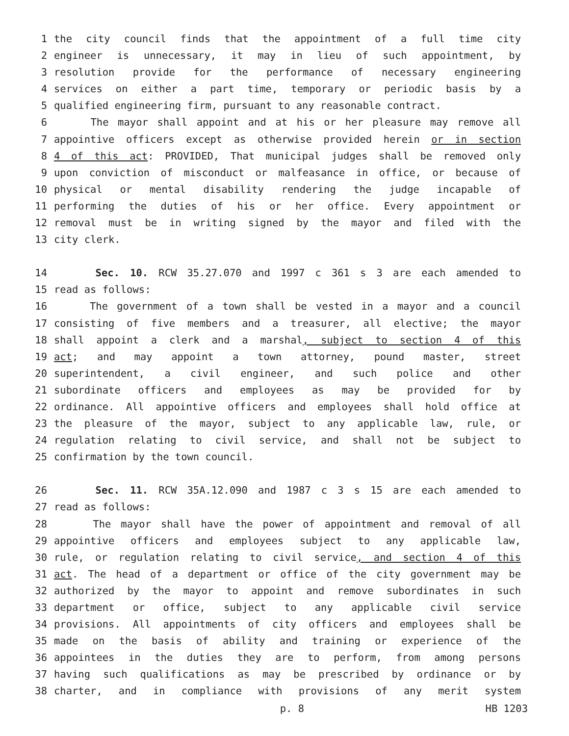1 the city council finds that the appointment of a full time city
2 engineer is unnecessary, it may in lieu of such appointment, by
3 resolution provide for the performance of necessary engineering
4 services on either a part time, temporary or periodic basis by a
5 qualified engineering firm, pursuant to any reasonable contract.
6 The mayor shall appoint and at his or her pleasure may remove all
7 appointive officers except as otherwise provided herein or in section
8 4 of this act: PROVIDED, That municipal judges shall be removed only
9 upon conviction of misconduct or malfeasance in office, or because of
10 physical or mental disability rendering the judge incapable of
11 performing the duties of his or her office. Every appointment or
12 removal must be in writing signed by the mayor and filed with the
13 city clerk.
14 Sec. 10. RCW 35.27.070 and 1997 c 361 s 3 are each amended to
15 read as follows:
16 The government of a town shall be vested in a mayor and a council
17 consisting of five members and a treasurer, all elective; the mayor
18 shall appoint a clerk and a marshal, subject to section 4 of this
19 act; and may appoint a town attorney, pound master, street
20 superintendent, a civil engineer, and such police and other
21 subordinate officers and employees as may be provided for by
22 ordinance. All appointive officers and employees shall hold office at
23 the pleasure of the mayor, subject to any applicable law, rule, or
24 regulation relating to civil service, and shall not be subject to
25 confirmation by the town council.
26 Sec. 11. RCW 35A.12.090 and 1987 c 3 s 15 are each amended to
27 read as follows:
28 The mayor shall have the power of appointment and removal of all
29 appointive officers and employees subject to any applicable law,
30 rule, or regulation relating to civil service, and section 4 of this
31 act. The head of a department or office of the city government may be
32 authorized by the mayor to appoint and remove subordinates in such
33 department or office, subject to any applicable civil service
34 provisions. All appointments of city officers and employees shall be
35 made on the basis of ability and training or experience of the
36 appointees in the duties they are to perform, from among persons
37 having such qualifications as may be prescribed by ordinance or by
38 charter, and in compliance with provisions of any merit system
p. 8 HB 1203